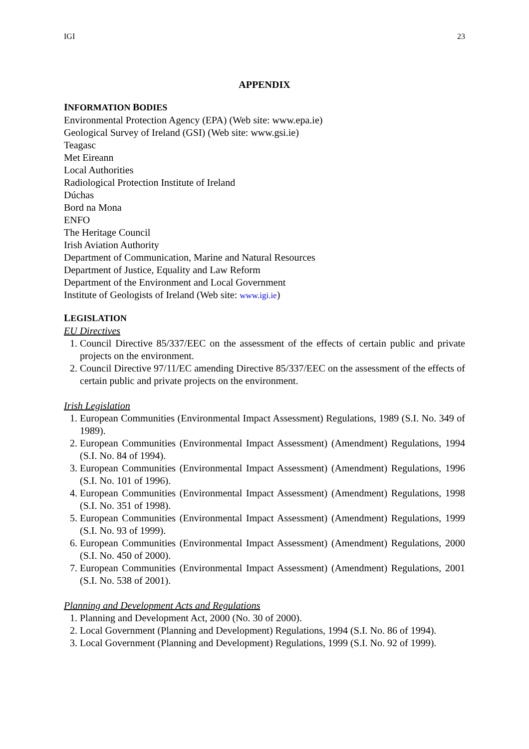IGI 23
APPENDIX
INFORMATION BODIES
Environmental Protection Agency (EPA) (Web site: www.epa.ie)
Geological Survey of Ireland (GSI) (Web site: www.gsi.ie)
Teagasc
Met Eireann
Local Authorities
Radiological Protection Institute of Ireland
Dúchas
Bord na Mona
ENFO
The Heritage Council
Irish Aviation Authority
Department of Communication, Marine and Natural Resources
Department of Justice, Equality and Law Reform
Department of the Environment and Local Government
Institute of Geologists of Ireland (Web site: www.igi.ie)
LEGISLATION
EU Directives
1. Council Directive 85/337/EEC on the assessment of the effects of certain public and private projects on the environment.
2. Council Directive 97/11/EC amending Directive 85/337/EEC on the assessment of the effects of certain public and private projects on the environment.
Irish Legislation
1. European Communities (Environmental Impact Assessment) Regulations, 1989 (S.I. No. 349 of 1989).
2. European Communities (Environmental Impact Assessment) (Amendment) Regulations, 1994 (S.I. No. 84 of 1994).
3. European Communities (Environmental Impact Assessment) (Amendment) Regulations, 1996 (S.I. No. 101 of 1996).
4. European Communities (Environmental Impact Assessment) (Amendment) Regulations, 1998 (S.I. No. 351 of 1998).
5. European Communities (Environmental Impact Assessment) (Amendment) Regulations, 1999 (S.I. No. 93 of 1999).
6. European Communities (Environmental Impact Assessment) (Amendment) Regulations, 2000 (S.I. No. 450 of 2000).
7. European Communities (Environmental Impact Assessment) (Amendment) Regulations, 2001 (S.I. No. 538 of 2001).
Planning and Development Acts and Regulations
1. Planning and Development Act, 2000 (No. 30 of 2000).
2. Local Government (Planning and Development) Regulations, 1994 (S.I. No. 86 of 1994).
3. Local Government (Planning and Development) Regulations, 1999 (S.I. No. 92 of 1999).